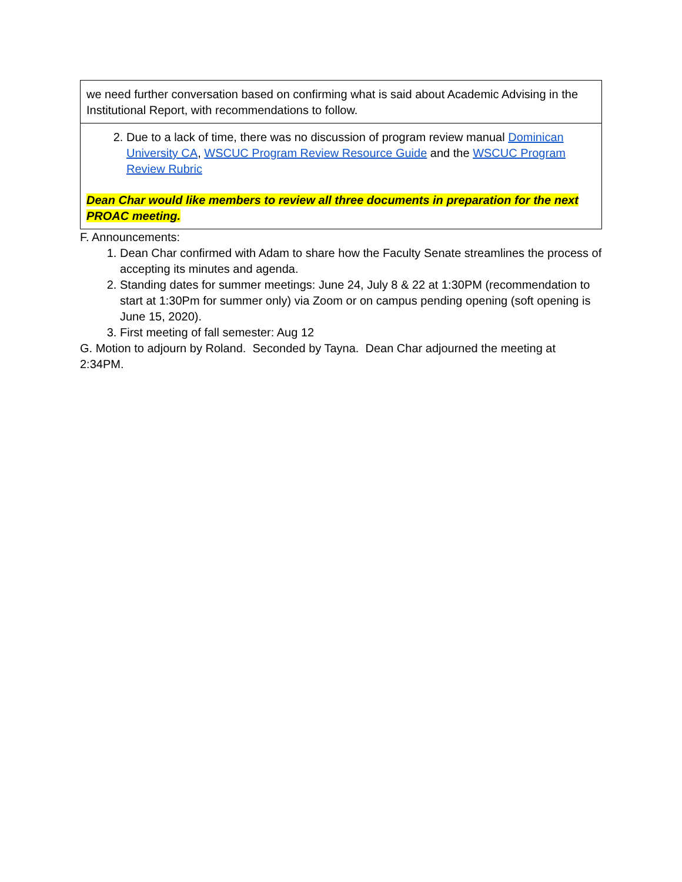| we need further conversation based on confirming what is said about Academic Advising in the Institutional Report, with recommendations to follow. |
| 2. Due to a lack of time, there was no discussion of program review manual Dominican University CA , WSCUC Program Review Resource Guide and the WSCUC Program Review Rubric Dean Char would like members to review all three documents in preparation for the next PROAC meeting. |
F. Announcements:
1. Dean Char confirmed with Adam to share how the Faculty Senate streamlines the process of accepting its minutes and agenda.
2. Standing dates for summer meetings: June 24, July 8 & 22 at 1:30PM (recommendation to start at 1:30Pm for summer only) via Zoom or on campus pending opening (soft opening is June 15, 2020).
3. First meeting of fall semester: Aug 12
G. Motion to adjourn by Roland. Seconded by Tayna. Dean Char adjourned the meeting at 2:34PM.